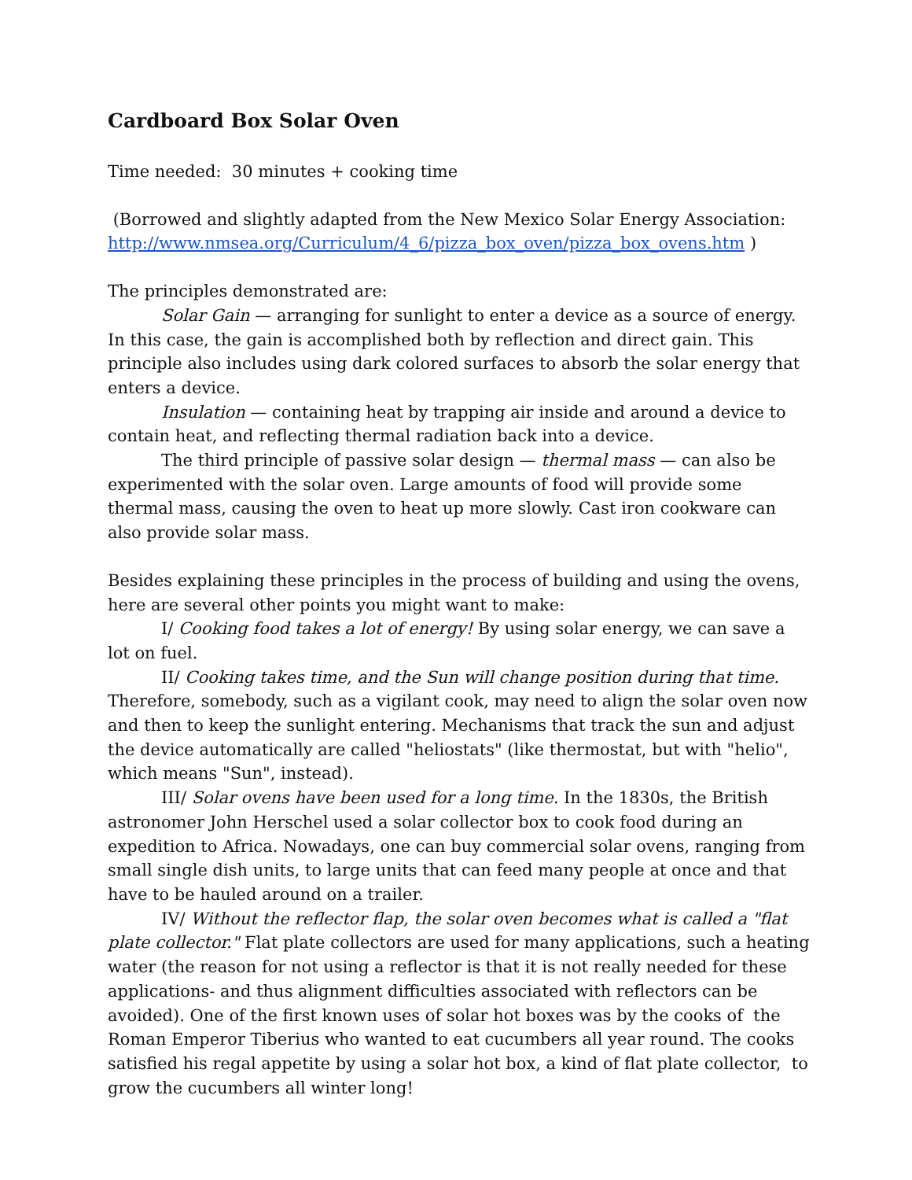Cardboard Box Solar Oven
Time needed: 30 minutes + cooking time
(Borrowed and slightly adapted from the New Mexico Solar Energy Association: http://www.nmsea.org/Curriculum/4_6/pizza_box_oven/pizza_box_ovens.htm )
The principles demonstrated are:
Solar Gain — arranging for sunlight to enter a device as a source of energy. In this case, the gain is accomplished both by reflection and direct gain. This principle also includes using dark colored surfaces to absorb the solar energy that enters a device.
Insulation — containing heat by trapping air inside and around a device to contain heat, and reflecting thermal radiation back into a device.
The third principle of passive solar design — thermal mass — can also be experimented with the solar oven. Large amounts of food will provide some thermal mass, causing the oven to heat up more slowly. Cast iron cookware can also provide solar mass.
Besides explaining these principles in the process of building and using the ovens, here are several other points you might want to make:
I/ Cooking food takes a lot of energy! By using solar energy, we can save a lot on fuel.
II/ Cooking takes time, and the Sun will change position during that time. Therefore, somebody, such as a vigilant cook, may need to align the solar oven now and then to keep the sunlight entering. Mechanisms that track the sun and adjust the device automatically are called "heliostats" (like thermostat, but with "helio", which means "Sun", instead).
III/ Solar ovens have been used for a long time. In the 1830s, the British astronomer John Herschel used a solar collector box to cook food during an expedition to Africa. Nowadays, one can buy commercial solar ovens, ranging from small single dish units, to large units that can feed many people at once and that have to be hauled around on a trailer.
IV/ Without the reflector flap, the solar oven becomes what is called a "flat plate collector." Flat plate collectors are used for many applications, such a heating water (the reason for not using a reflector is that it is not really needed for these applications- and thus alignment difficulties associated with reflectors can be avoided). One of the first known uses of solar hot boxes was by the cooks of the Roman Emperor Tiberius who wanted to eat cucumbers all year round. The cooks satisfied his regal appetite by using a solar hot box, a kind of flat plate collector, to grow the cucumbers all winter long!